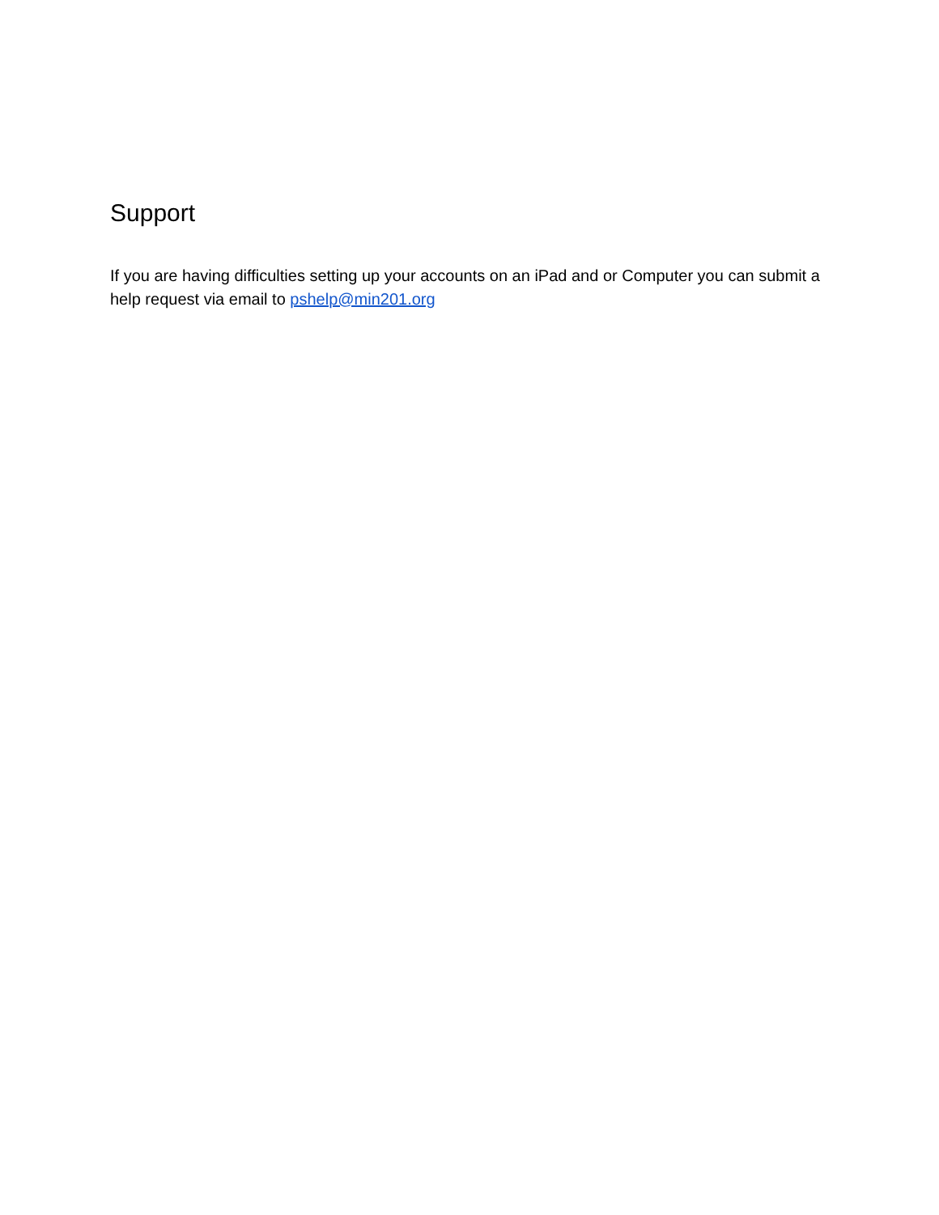Support
If you are having difficulties setting up your accounts on an iPad and or Computer you can submit a help request via email to pshelp@min201.org